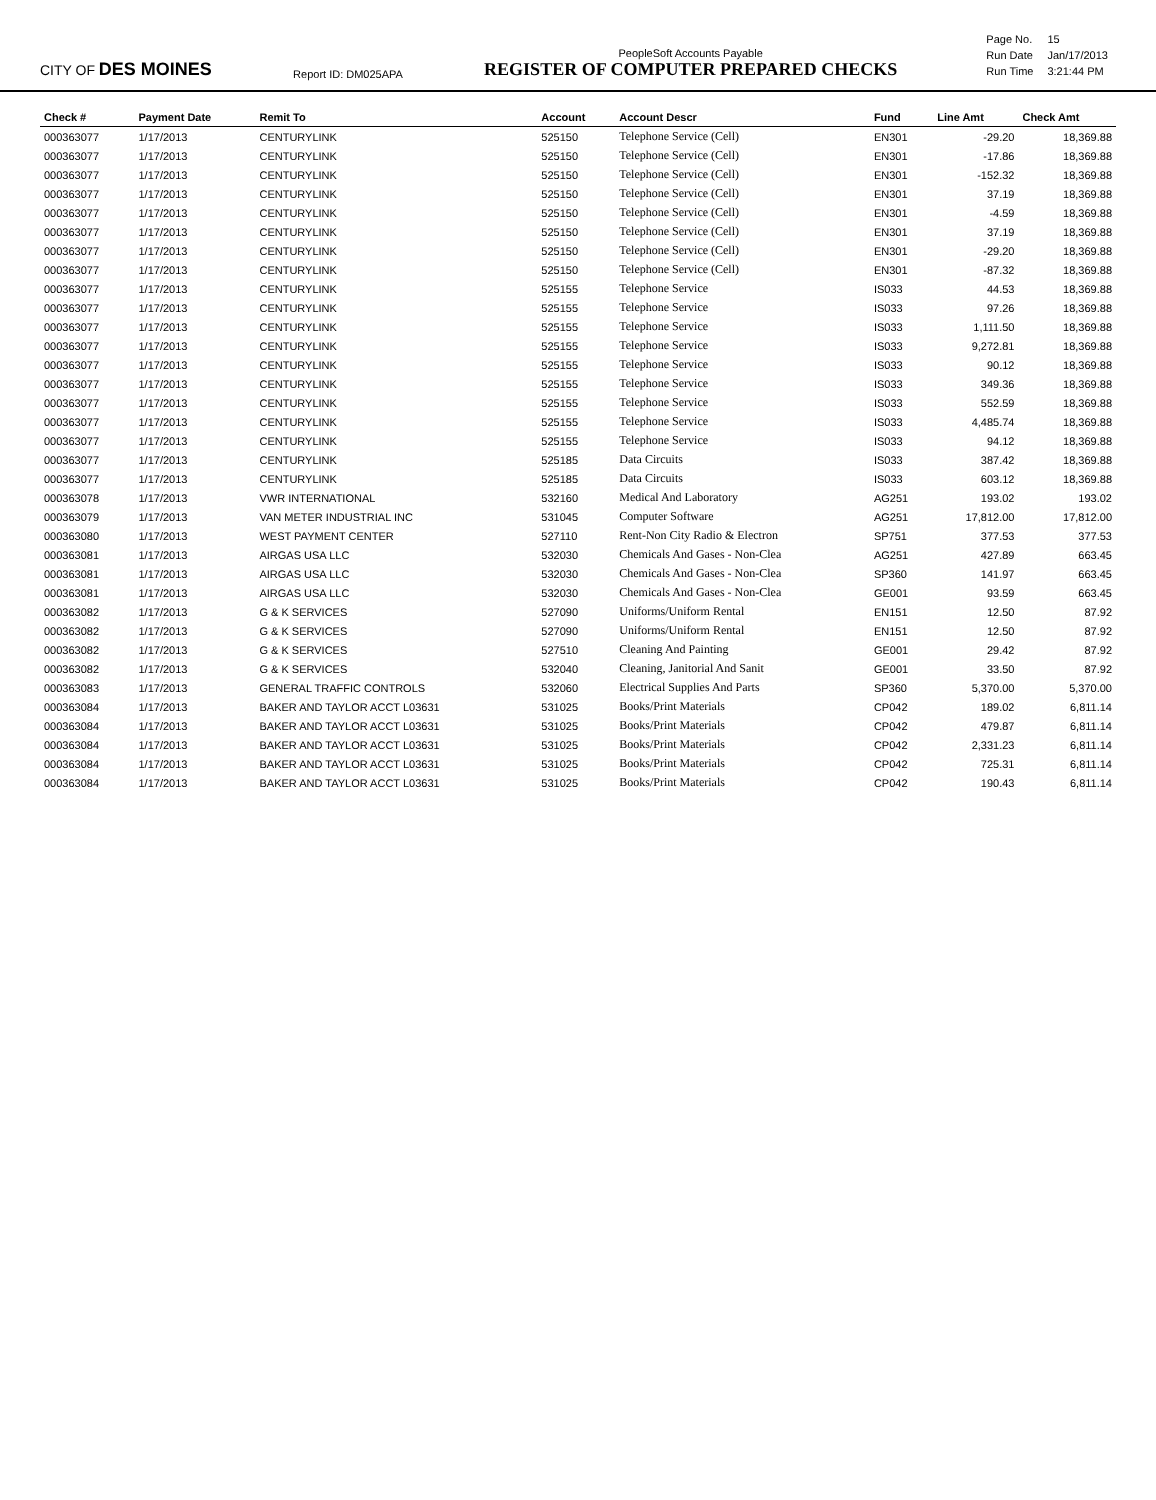CITY OF DES MOINES
Report ID: DM025APA
PeopleSoft Accounts Payable
REGISTER OF COMPUTER PREPARED CHECKS
| Page No. | 15 |
| Run Date | Jan/17/2013 |
| Run Time | 3:21:44 PM |
| Check # | Payment Date | Remit To | Account | Account Descr | Fund | Line Amt | Check Amt |
| --- | --- | --- | --- | --- | --- | --- | --- |
| 000363077 | 1/17/2013 | CENTURYLINK | 525150 | Telephone Service (Cell) | EN301 | -29.20 | 18,369.88 |
| 000363077 | 1/17/2013 | CENTURYLINK | 525150 | Telephone Service (Cell) | EN301 | -17.86 | 18,369.88 |
| 000363077 | 1/17/2013 | CENTURYLINK | 525150 | Telephone Service (Cell) | EN301 | -152.32 | 18,369.88 |
| 000363077 | 1/17/2013 | CENTURYLINK | 525150 | Telephone Service (Cell) | EN301 | 37.19 | 18,369.88 |
| 000363077 | 1/17/2013 | CENTURYLINK | 525150 | Telephone Service (Cell) | EN301 | -4.59 | 18,369.88 |
| 000363077 | 1/17/2013 | CENTURYLINK | 525150 | Telephone Service (Cell) | EN301 | 37.19 | 18,369.88 |
| 000363077 | 1/17/2013 | CENTURYLINK | 525150 | Telephone Service (Cell) | EN301 | -29.20 | 18,369.88 |
| 000363077 | 1/17/2013 | CENTURYLINK | 525150 | Telephone Service (Cell) | EN301 | -87.32 | 18,369.88 |
| 000363077 | 1/17/2013 | CENTURYLINK | 525155 | Telephone Service | IS033 | 44.53 | 18,369.88 |
| 000363077 | 1/17/2013 | CENTURYLINK | 525155 | Telephone Service | IS033 | 97.26 | 18,369.88 |
| 000363077 | 1/17/2013 | CENTURYLINK | 525155 | Telephone Service | IS033 | 1,111.50 | 18,369.88 |
| 000363077 | 1/17/2013 | CENTURYLINK | 525155 | Telephone Service | IS033 | 9,272.81 | 18,369.88 |
| 000363077 | 1/17/2013 | CENTURYLINK | 525155 | Telephone Service | IS033 | 90.12 | 18,369.88 |
| 000363077 | 1/17/2013 | CENTURYLINK | 525155 | Telephone Service | IS033 | 349.36 | 18,369.88 |
| 000363077 | 1/17/2013 | CENTURYLINK | 525155 | Telephone Service | IS033 | 552.59 | 18,369.88 |
| 000363077 | 1/17/2013 | CENTURYLINK | 525155 | Telephone Service | IS033 | 4,485.74 | 18,369.88 |
| 000363077 | 1/17/2013 | CENTURYLINK | 525155 | Telephone Service | IS033 | 94.12 | 18,369.88 |
| 000363077 | 1/17/2013 | CENTURYLINK | 525185 | Data Circuits | IS033 | 387.42 | 18,369.88 |
| 000363077 | 1/17/2013 | CENTURYLINK | 525185 | Data Circuits | IS033 | 603.12 | 18,369.88 |
| 000363078 | 1/17/2013 | VWR INTERNATIONAL | 532160 | Medical And Laboratory | AG251 | 193.02 | 193.02 |
| 000363079 | 1/17/2013 | VAN METER INDUSTRIAL INC | 531045 | Computer Software | AG251 | 17,812.00 | 17,812.00 |
| 000363080 | 1/17/2013 | WEST PAYMENT CENTER | 527110 | Rent-Non City Radio & Electron | SP751 | 377.53 | 377.53 |
| 000363081 | 1/17/2013 | AIRGAS USA LLC | 532030 | Chemicals And Gases - Non-Clea | AG251 | 427.89 | 663.45 |
| 000363081 | 1/17/2013 | AIRGAS USA LLC | 532030 | Chemicals And Gases - Non-Clea | SP360 | 141.97 | 663.45 |
| 000363081 | 1/17/2013 | AIRGAS USA LLC | 532030 | Chemicals And Gases - Non-Clea | GE001 | 93.59 | 663.45 |
| 000363082 | 1/17/2013 | G & K SERVICES | 527090 | Uniforms/Uniform Rental | EN151 | 12.50 | 87.92 |
| 000363082 | 1/17/2013 | G & K SERVICES | 527090 | Uniforms/Uniform Rental | EN151 | 12.50 | 87.92 |
| 000363082 | 1/17/2013 | G & K SERVICES | 527510 | Cleaning And Painting | GE001 | 29.42 | 87.92 |
| 000363082 | 1/17/2013 | G & K SERVICES | 532040 | Cleaning, Janitorial And Sanit | GE001 | 33.50 | 87.92 |
| 000363083 | 1/17/2013 | GENERAL TRAFFIC CONTROLS | 532060 | Electrical Supplies And Parts | SP360 | 5,370.00 | 5,370.00 |
| 000363084 | 1/17/2013 | BAKER AND TAYLOR ACCT L03631 | 531025 | Books/Print Materials | CP042 | 189.02 | 6,811.14 |
| 000363084 | 1/17/2013 | BAKER AND TAYLOR ACCT L03631 | 531025 | Books/Print Materials | CP042 | 479.87 | 6,811.14 |
| 000363084 | 1/17/2013 | BAKER AND TAYLOR ACCT L03631 | 531025 | Books/Print Materials | CP042 | 2,331.23 | 6,811.14 |
| 000363084 | 1/17/2013 | BAKER AND TAYLOR ACCT L03631 | 531025 | Books/Print Materials | CP042 | 725.31 | 6,811.14 |
| 000363084 | 1/17/2013 | BAKER AND TAYLOR ACCT L03631 | 531025 | Books/Print Materials | CP042 | 190.43 | 6,811.14 |